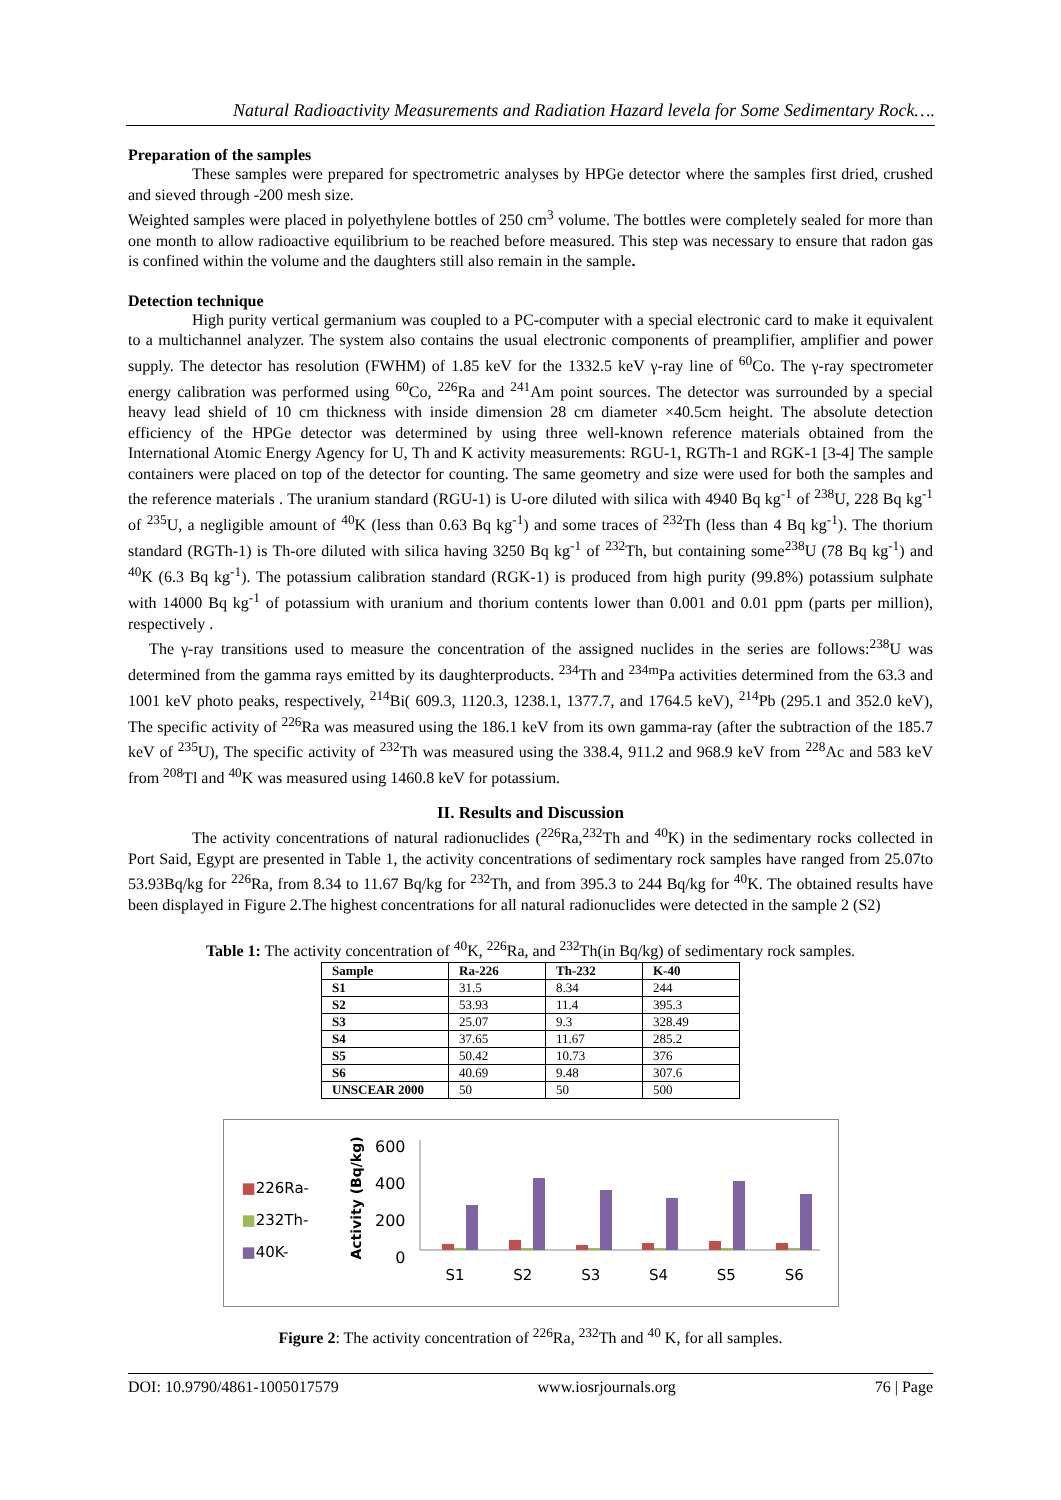Natural Radioactivity Measurements and Radiation Hazard levela for Some Sedimentary Rock….
Preparation of the samples
These samples were prepared for spectrometric analyses by HPGe detector where the samples first dried, crushed and sieved through -200 mesh size.
Weighted samples were placed in polyethylene bottles of 250 cm<sup>3</sup> volume. The bottles were completely sealed for more than one month to allow radioactive equilibrium to be reached before measured. This step was necessary to ensure that radon gas is confined within the volume and the daughters still also remain in the sample.
Detection technique
High purity vertical germanium was coupled to a PC-computer with a special electronic card to make it equivalent to a multichannel analyzer. The system also contains the usual electronic components of preamplifier, amplifier and power supply. The detector has resolution (FWHM) of 1.85 keV for the 1332.5 keV γ-ray line of <sup>60</sup>Co. The γ-ray spectrometer energy calibration was performed using <sup>60</sup>Co, <sup>226</sup>Ra and <sup>241</sup>Am point sources. The detector was surrounded by a special heavy lead shield of 10 cm thickness with inside dimension 28 cm diameter ×40.5cm height. The absolute detection efficiency of the HPGe detector was determined by using three well-known reference materials obtained from the International Atomic Energy Agency for U, Th and K activity measurements: RGU-1, RGTh-1 and RGK-1 [3-4] The sample containers were placed on top of the detector for counting. The same geometry and size were used for both the samples and the reference materials . The uranium standard (RGU-1) is U-ore diluted with silica with 4940 Bq kg<sup>-1</sup> of <sup>238</sup>U, 228 Bq kg<sup>-1</sup> of <sup>235</sup>U, a negligible amount of <sup>40</sup>K (less than 0.63 Bq kg<sup>-1</sup>) and some traces of <sup>232</sup>Th (less than 4 Bq kg<sup>-1</sup>). The thorium standard (RGTh-1) is Th-ore diluted with silica having 3250 Bq kg<sup>-1</sup> of <sup>232</sup>Th, but containing some<sup>238</sup>U (78 Bq kg<sup>-1</sup>) and <sup>40</sup>K (6.3 Bq kg<sup>-1</sup>). The potassium calibration standard (RGK-1) is produced from high purity (99.8%) potassium sulphate with 14000 Bq kg<sup>-1</sup> of potassium with uranium and thorium contents lower than 0.001 and 0.01 ppm (parts per million), respectively .
The γ-ray transitions used to measure the concentration of the assigned nuclides in the series are follows:<sup>238</sup>U was determined from the gamma rays emitted by its daughterproducts. <sup>234</sup>Th and <sup>234m</sup>Pa activities determined from the 63.3 and 1001 keV photo peaks, respectively, <sup>214</sup>Bi( 609.3, 1120.3, 1238.1, 1377.7, and 1764.5 keV), <sup>214</sup>Pb (295.1 and 352.0 keV), The specific activity of <sup>226</sup>Ra was measured using the 186.1 keV from its own gamma-ray (after the subtraction of the 185.7 keV of <sup>235</sup>U), The specific activity of <sup>232</sup>Th was measured using the 338.4, 911.2 and 968.9 keV from <sup>228</sup>Ac and 583 keV from <sup>208</sup>Tl and <sup>40</sup>K was measured using 1460.8 keV for potassium.
II. Results and Discussion
The activity concentrations of natural radionuclides (<sup>226</sup>Ra,<sup>232</sup>Th and <sup>40</sup>K) in the sedimentary rocks collected in Port Said, Egypt are presented in Table 1, the activity concentrations of sedimentary rock samples have ranged from 25.07to 53.93Bq/kg for <sup>226</sup>Ra, from 8.34 to 11.67 Bq/kg for <sup>232</sup>Th, and from 395.3 to 244 Bq/kg for <sup>40</sup>K. The obtained results have been displayed in Figure 2.The highest concentrations for all natural radionuclides were detected in the sample 2 (S2)
Table 1: The activity concentration of <sup>40</sup>K, <sup>226</sup>Ra, and <sup>232</sup>Th(in Bq/kg) of sedimentary rock samples.
| Sample | Ra-226 | Th-232 | K-40 |
| --- | --- | --- | --- |
| S1 | 31.5 | 8.34 | 244 |
| S2 | 53.93 | 11.4 | 395.3 |
| S3 | 25.07 | 9.3 | 328.49 |
| S4 | 37.65 | 11.67 | 285.2 |
| S5 | 50.42 | 10.73 | 376 |
| S6 | 40.69 | 9.48 | 307.6 |
| UNSCEAR 2000 | 50 | 50 | 500 |
■226Ra-
■232Th-
■40K-
600
400
200
0
Activity (Bq/kg)
S1 S2 S3 S4 S5 S6
Figure 2: The activity concentration of <sup>226</sup>Ra, <sup>232</sup>Th and <sup>40</sup> K, for all samples.
DOI: 10.9790/4861-1005017579 www.iosrjournals.org 76 | Page